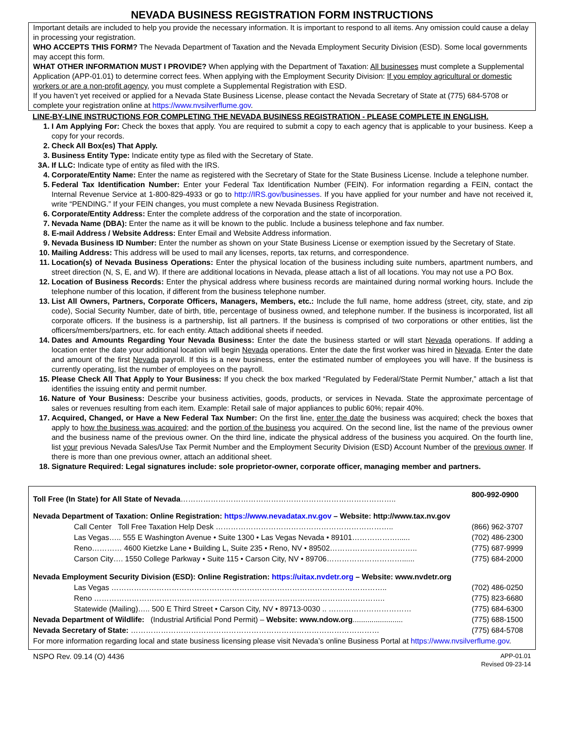NEVADA BUSINESS REGISTRATION FORM INSTRUCTIONS
Important details are included to help you provide the necessary information. It is important to respond to all items. Any omission could cause a delay in processing your registration.
WHO ACCEPTS THIS FORM? The Nevada Department of Taxation and the Nevada Employment Security Division (ESD). Some local governments may accept this form.
WHAT OTHER INFORMATION MUST I PROVIDE? When applying with the Department of Taxation: All businesses must complete a Supplemental Application (APP-01.01) to determine correct fees. When applying with the Employment Security Division: If you employ agricultural or domestic workers or are a non-profit agency, you must complete a Supplemental Registration with ESD.
If you haven’t yet received or applied for a Nevada State Business License, please contact the Nevada Secretary of State at (775) 684-5708 or complete your registration online at https://www.nvsilverflume.gov.
LINE-BY-LINE INSTRUCTIONS FOR COMPLETING THE NEVADA BUSINESS REGISTRATION - PLEASE COMPLETE IN ENGLISH.
1. I Am Applying For: Check the boxes that apply. You are required to submit a copy to each agency that is applicable to your business. Keep a copy for your records.
2. Check All Box(es) That Apply.
3. Business Entity Type: Indicate entity type as filed with the Secretary of State.
3A. If LLC: Indicate type of entity as filed with the IRS.
4. Corporate/Entity Name: Enter the name as registered with the Secretary of State for the State Business License. Include a telephone number.
5. Federal Tax Identification Number: Enter your Federal Tax Identification Number (FEIN). For information regarding a FEIN, contact the Internal Revenue Service at 1-800-829-4933 or go to http://IRS.gov/businesses. If you have applied for your number and have not received it, write “PENDING.” If your FEIN changes, you must complete a new Nevada Business Registration.
6. Corporate/Entity Address: Enter the complete address of the corporation and the state of incorporation.
7. Nevada Name (DBA): Enter the name as it will be known to the public. Include a business telephone and fax number.
8. E-mail Address / Website Address: Enter Email and Website Address information.
9. Nevada Business ID Number: Enter the number as shown on your State Business License or exemption issued by the Secretary of State.
10. Mailing Address: This address will be used to mail any licenses, reports, tax returns, and correspondence.
11. Location(s) of Nevada Business Operations: Enter the physical location of the business including suite numbers, apartment numbers, and street direction (N, S, E, and W). If there are additional locations in Nevada, please attach a list of all locations. You may not use a PO Box.
12. Location of Business Records: Enter the physical address where business records are maintained during normal working hours. Include the telephone number of this location, if different from the business telephone number.
13. List All Owners, Partners, Corporate Officers, Managers, Members, etc.: Include the full name, home address (street, city, state, and zip code), Social Security Number, date of birth, title, percentage of business owned, and telephone number. If the business is incorporated, list all corporate officers. If the business is a partnership, list all partners. If the business is comprised of two corporations or other entities, list the officers/members/partners, etc. for each entity. Attach additional sheets if needed.
14. Dates and Amounts Regarding Your Nevada Business: Enter the date the business started or will start Nevada operations. If adding a location enter the date your additional location will begin Nevada operations. Enter the date the first worker was hired in Nevada. Enter the date and amount of the first Nevada payroll. If this is a new business, enter the estimated number of employees you will have. If the business is currently operating, list the number of employees on the payroll.
15. Please Check All That Apply to Your Business: If you check the box marked “Regulated by Federal/State Permit Number,” attach a list that identifies the issuing entity and permit number.
16. Nature of Your Business: Describe your business activities, goods, products, or services in Nevada. State the approximate percentage of sales or revenues resulting from each item. Example: Retail sale of major appliances to public 60%; repair 40%.
17. Acquired, Changed, or Have a New Federal Tax Number: On the first line, enter the date the business was acquired; check the boxes that apply to how the business was acquired; and the portion of the business you acquired. On the second line, list the name of the previous owner and the business name of the previous owner. On the third line, indicate the physical address of the business you acquired. On the fourth line, list your previous Nevada Sales/Use Tax Permit Number and the Employment Security Division (ESD) Account Number of the previous owner. If there is more than one previous owner, attach an additional sheet.
18. Signature Required: Legal signatures include: sole proprietor-owner, corporate officer, managing member and partners.
| Toll Free (In State) for All State of Nevada ………………………………………………………………………….. | 800-992-0900 |
| Nevada Department of Taxation: Online Registration: https://www.nevadatax.nv.gov – Website: http://www.tax.nv.gov | |
| Call Center Toll Free Taxation Help Desk …………………………………………………………….. | (866) 962-3707 |
| Las Vegas….. 555 E Washington Avenue • Suite 1300 • Las Vegas Nevada • 89101………………...... | (702) 486-2300 |
| Reno………… 4600 Kietzke Lane • Building L, Suite 235 • Reno, NV • 89502…………………………….. | (775) 687-9999 |
| Carson City…. 1550 College Parkway • Suite 115 • Carson City, NV • 89706…………………………...... | (775) 684-2000 |
| Nevada Employment Security Division (ESD): Online Registration: https://uitax.nvdetr.org – Website: www.nvdetr.org | |
| Las Vegas ……………………………………………………………………………………………….. | (702) 486-0250 |
| Reno …………………………………………………………………………………………………….. | (775) 823-6680 |
| Statewide (Mailing)….. 500 E Third Street • Carson City, NV • 89713-0030 .. …………………………… | (775) 684-6300 |
| Nevada Department of Wildlife: (Industrial Artificial Pond Permit) – Website: www.ndow.org ........................ | (775) 688-1500 |
| Nevada Secretary of State: ……………………………………………………………………………………… | (775) 684-5708 |
| For more information regarding local and state business licensing please visit Nevada’s online Business Portal at https://www.nvsilverflume.gov . | |
NSPO Rev. 09.14 (O) 4436
APP-01.01
Revised 09-23-14